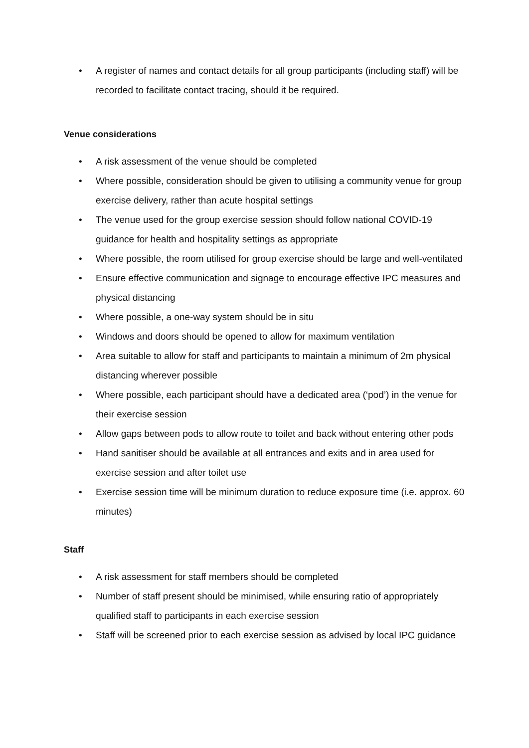• A register of names and contact details for all group participants (including staff) will be recorded to facilitate contact tracing, should it be required.
Venue considerations
• A risk assessment of the venue should be completed
• Where possible, consideration should be given to utilising a community venue for group exercise delivery, rather than acute hospital settings
• The venue used for the group exercise session should follow national COVID-19 guidance for health and hospitality settings as appropriate
• Where possible, the room utilised for group exercise should be large and well-ventilated
• Ensure effective communication and signage to encourage effective IPC measures and physical distancing
• Where possible, a one-way system should be in situ
• Windows and doors should be opened to allow for maximum ventilation
• Area suitable to allow for staff and participants to maintain a minimum of 2m physical distancing wherever possible
• Where possible, each participant should have a dedicated area (‘pod’) in the venue for their exercise session
• Allow gaps between pods to allow route to toilet and back without entering other pods
• Hand sanitiser should be available at all entrances and exits and in area used for exercise session and after toilet use
• Exercise session time will be minimum duration to reduce exposure time (i.e. approx. 60 minutes)
Staff
• A risk assessment for staff members should be completed
• Number of staff present should be minimised, while ensuring ratio of appropriately qualified staff to participants in each exercise session
• Staff will be screened prior to each exercise session as advised by local IPC guidance